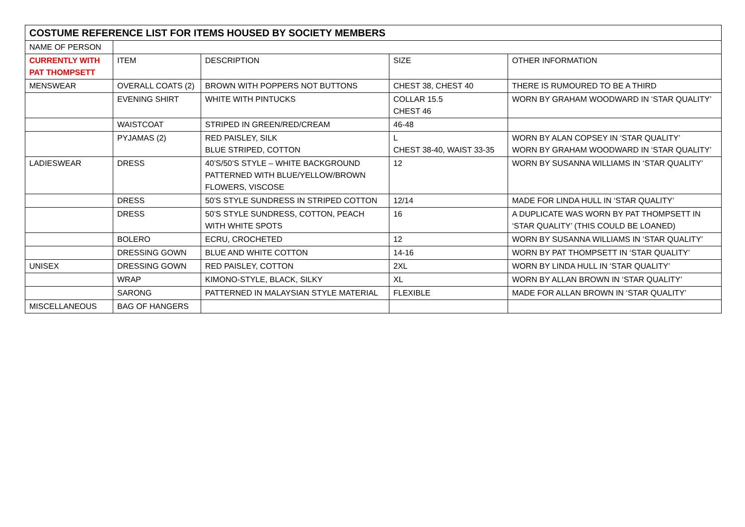| COSTUME REFERENCE LIST FOR ITEMS HOUSED BY SOCIETY MEMBERS | | | | |
| --- | --- | --- | --- | --- |
| NAME OF PERSON | | | | |
| CURRENTLY WITH PAT THOMPSETT | ITEM | DESCRIPTION | SIZE | OTHER INFORMATION |
| MENSWEAR | OVERALL COATS (2) | BROWN WITH POPPERS NOT BUTTONS | CHEST 38, CHEST 40 | THERE IS RUMOURED TO BE A THIRD |
| | EVENING SHIRT | WHITE WITH PINTUCKS | COLLAR 15.5 CHEST 46 | WORN BY GRAHAM WOODWARD IN ‘STAR QUALITY’ |
| | WAISTCOAT | STRIPED IN GREEN/RED/CREAM | 46-48 | |
| | PYJAMAS (2) | RED PAISLEY, SILK BLUE STRIPED, COTTON | L CHEST 38-40, WAIST 33-35 | WORN BY ALAN COPSEY IN ‘STAR QUALITY’ WORN BY GRAHAM WOODWARD IN ‘STAR QUALITY’ |
| LADIESWEAR | DRESS | 40’S/50’S STYLE – WHITE BACKGROUND PATTERNED WITH BLUE/YELLOW/BROWN FLOWERS, VISCOSE | 12 | WORN BY SUSANNA WILLIAMS IN ‘STAR QUALITY’ |
| | DRESS | 50’S STYLE SUNDRESS IN STRIPED COTTON | 12/14 | MADE FOR LINDA HULL IN ‘STAR QUALITY’ |
| | DRESS | 50’S STYLE SUNDRESS, COTTON, PEACH WITH WHITE SPOTS | 16 | A DUPLICATE WAS WORN BY PAT THOMPSETT IN ‘STAR QUALITY’ (THIS COULD BE LOANED) |
| | BOLERO | ECRU, CROCHETED | 12 | WORN BY SUSANNA WILLIAMS IN ‘STAR QUALITY’ |
| | DRESSING GOWN | BLUE AND WHITE COTTON | 14-16 | WORN BY PAT THOMPSETT IN ‘STAR QUALITY’ |
| UNISEX | DRESSING GOWN | RED PAISLEY, COTTON | 2XL | WORN BY LINDA HULL IN ‘STAR QUALITY’ |
| | WRAP | KIMONO-STYLE, BLACK, SILKY | XL | WORN BY ALLAN BROWN IN ‘STAR QUALITY’ |
| | SARONG | PATTERNED IN MALAYSIAN STYLE MATERIAL | FLEXIBLE | MADE FOR ALLAN BROWN IN ‘STAR QUALITY’ |
| MISCELLANEOUS | BAG OF HANGERS | | | |